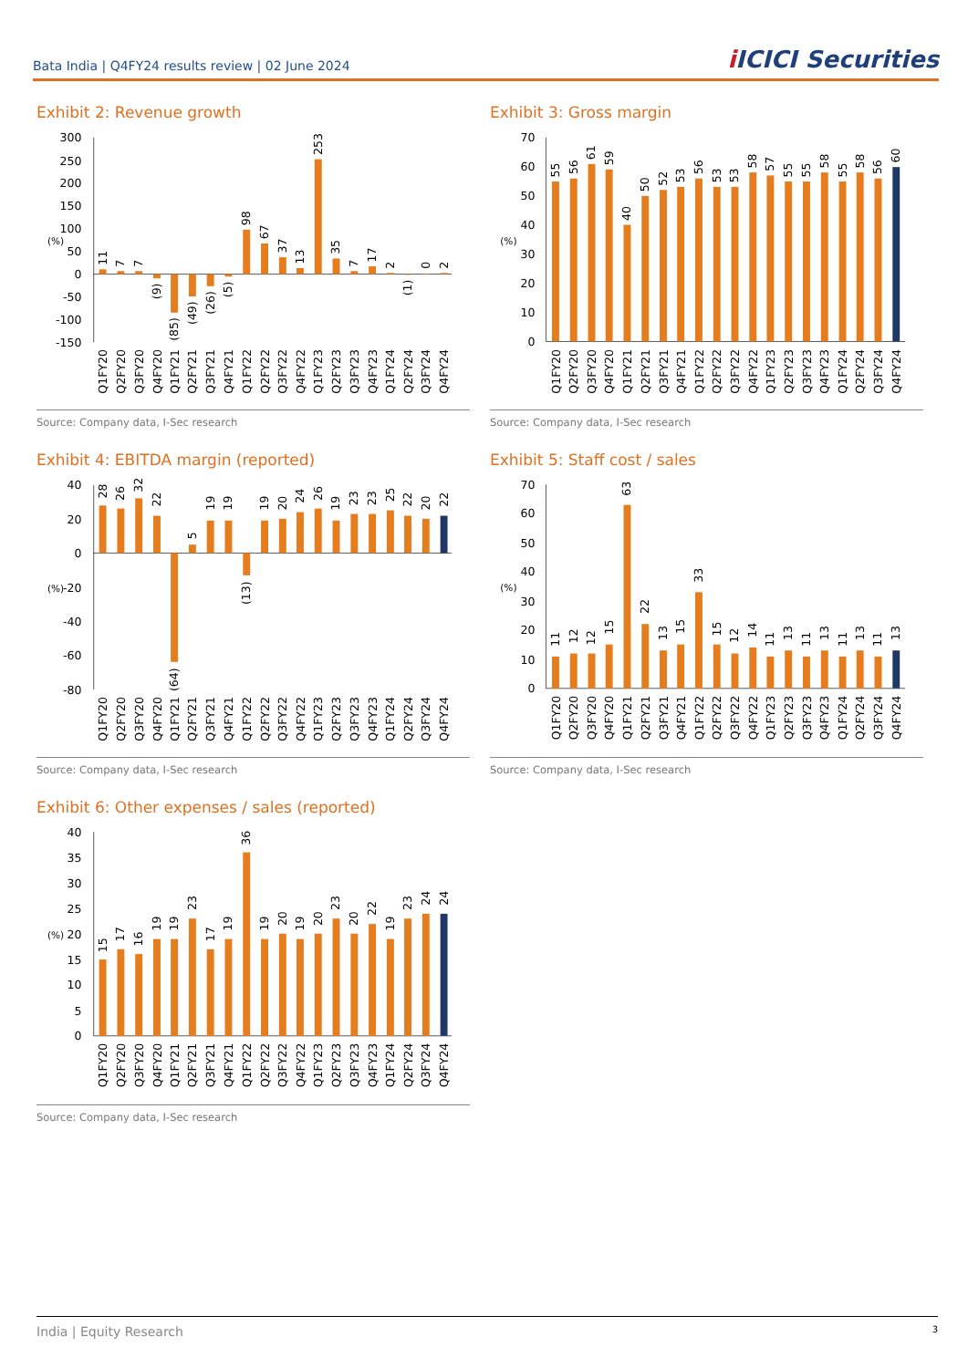Bata India | Q4FY24 results review | 02 June 2024
i ICICI Securities
Exhibit 2: Revenue growth
300
250
200
150
100
(%)
50
0
-50
-100
-150
11
7
7
(9)
(85)
(49)
(26)
(5)
98
67
37
13
253
35
7
17
2
(1)
0
2
Q1FY20
Q2FY20
Q3FY20
Q4FY20
Q1FY21
Q2FY21
Q3FY21
Q4FY21
Q1FY22
Q2FY22
Q3FY22
Q4FY22
Q1FY23
Q2FY23
Q3FY23
Q4FY23
Q1FY24
Q2FY24
Q3FY24
Q4FY24
Source: Company data, I-Sec research
Exhibit 3: Gross margin
70
60
50
40
(%)
30
20
10
0
55
56
61
59
40
50
52
53
56
53
53
58
57
55
55
58
55
58
56
60
Q1FY20
Q2FY20
Q3FY20
Q4FY20
Q1FY21
Q2FY21
Q3FY21
Q4FY21
Q1FY22
Q2FY22
Q3FY22
Q4FY22
Q1FY23
Q2FY23
Q3FY23
Q4FY23
Q1FY24
Q2FY24
Q3FY24
Q4FY24
Source: Company data, I-Sec research
Exhibit 4: EBITDA margin (reported)
40
20
0
(%)
-20
-40
-60
-80
28
26
32
22
(64)
5
19
19
(13)
19
20
24
26
19
23
23
25
22
20
22
Q1FY20
Q2FY20
Q3FY20
Q4FY20
Q1FY21
Q2FY21
Q3FY21
Q4FY21
Q1FY22
Q2FY22
Q3FY22
Q4FY22
Q1FY23
Q2FY23
Q3FY23
Q4FY23
Q1FY24
Q2FY24
Q3FY24
Q4FY24
Source: Company data, I-Sec research
Exhibit 5: Staff cost / sales
70
60
50
40
(%)
30
20
10
0
11
12
12
15
63
22
13
15
33
15
12
14
11
13
11
13
11
13
11
13
Q1FY20
Q2FY20
Q3FY20
Q4FY20
Q1FY21
Q2FY21
Q3FY21
Q4FY21
Q1FY22
Q2FY22
Q3FY22
Q4FY22
Q1FY23
Q2FY23
Q3FY23
Q4FY23
Q1FY24
Q2FY24
Q3FY24
Q4FY24
Source: Company data, I-Sec research
Exhibit 6: Other expenses / sales (reported)
40
35
30
25
(%)
20
15
10
5
0
15
17
16
19
19
23
17
19
36
19
20
19
20
23
20
22
19
23
24
24
Q1FY20
Q2FY20
Q3FY20
Q4FY20
Q1FY21
Q2FY21
Q3FY21
Q4FY21
Q1FY22
Q2FY22
Q3FY22
Q4FY22
Q1FY23
Q2FY23
Q3FY23
Q4FY23
Q1FY24
Q2FY24
Q3FY24
Q4FY24
Source: Company data, I-Sec research
India | Equity Research 3